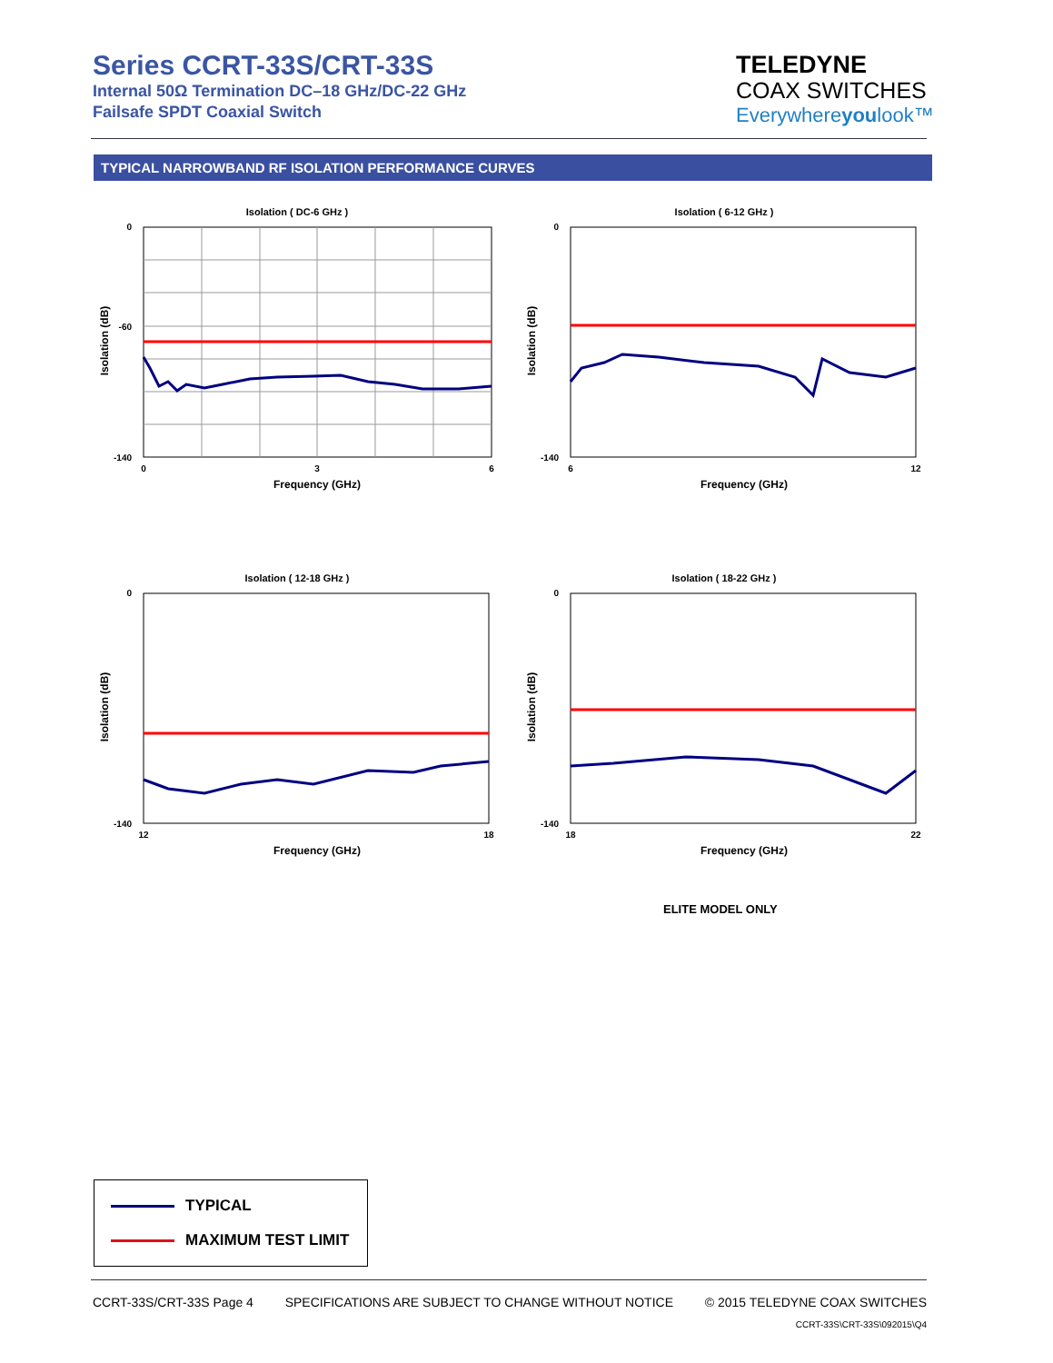Series CCRT-33S/CRT-33S
Internal 50Ω Termination DC–18 GHz/DC-22 GHz
Failsafe SPDT Coaxial Switch
TELEDYNE
COAX SWITCHES
Everywhereyoulook™
TYPICAL NARROWBAND RF ISOLATION PERFORMANCE CURVES
Isolation ( DC-6 GHz )
0
-60
-140
0
3
6
Frequency (GHz)
Isolation (dB)
Isolation ( 6-12 GHz )
0
-140
6
12
Frequency (GHz)
Isolation (dB)
Isolation ( 12-18 GHz )
0
-140
12
18
Frequency (GHz)
Isolation (dB)
Isolation ( 18-22 GHz )
0
-140
18
22
Frequency (GHz)
Isolation (dB)
ELITE MODEL ONLY
TYPICAL
MAXIMUM TEST LIMIT
CCRT-33S/CRT-33S Page 4 SPECIFICATIONS ARE SUBJECT TO CHANGE WITHOUT NOTICE © 2015 TELEDYNE COAX SWITCHES
CCRT-33S\CRT-33S\092015\Q4